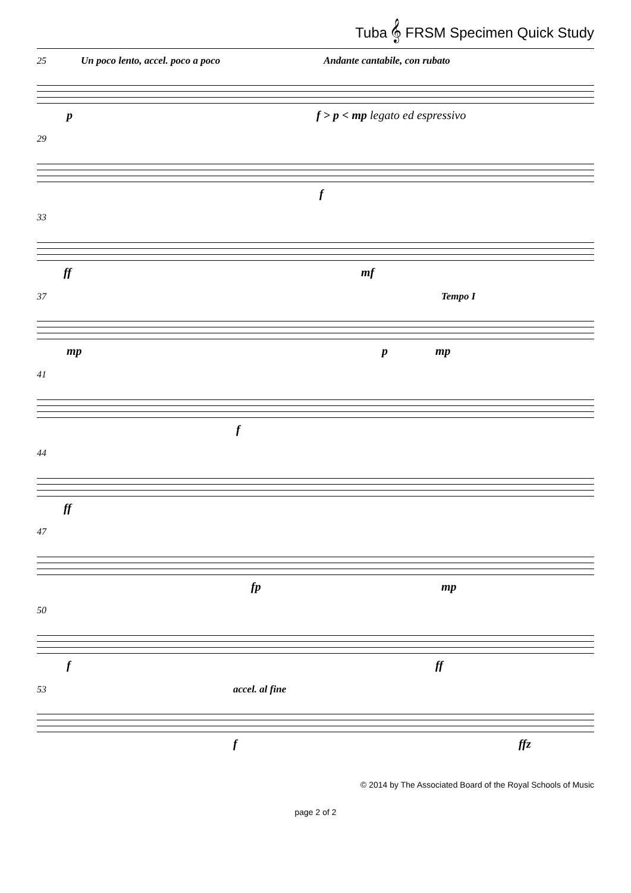Tuba 𝄞 FRSM Specimen Quick Study
25 Un poco lento, accel. poco a poco Andante cantabile, con rubato
p
f > p < mp legato ed espressivo
29
f
33
ff mf
37 Tempo I
mp p mp
41
f
44
ff
47
fp mp
50
f ff
53 accel. al fine
f ffz
© 2014 by The Associated Board of the Royal Schools of Music
page 2 of 2